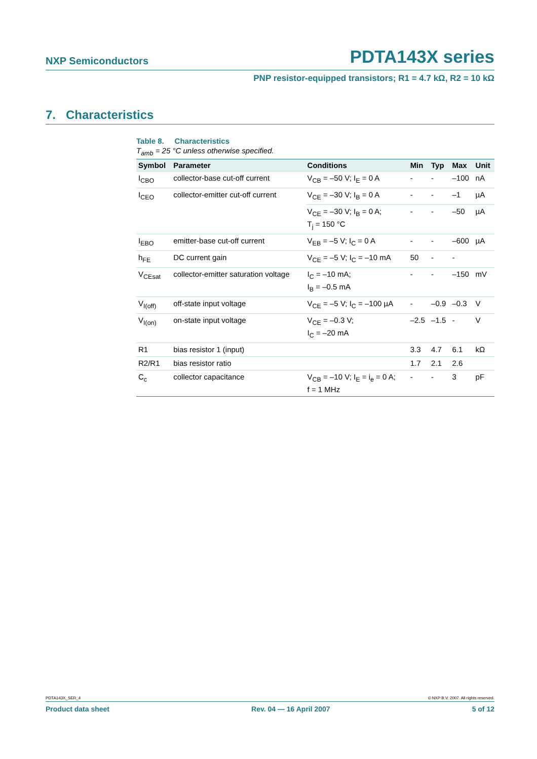NXP Semiconductors PDTA143X series
PNP resistor-equipped transistors; R1 = 4.7 kΩ, R2 = 10 kΩ
7. Characteristics
Table 8. Characteristics
T<sub>amb</sub> = 25 °C unless otherwise specified.
| Symbol | Parameter | Conditions | Min | Typ | Max | Unit |
| --- | --- | --- | --- | --- | --- | --- |
| I<sub>CBO</sub> | collector-base cut-off current | V<sub>CB</sub> = –50 V; I<sub>E</sub> = 0 A | - | - | –100 | nA |
| I<sub>CEO</sub> | collector-emitter cut-off current | V<sub>CE</sub> = –30 V; I<sub>B</sub> = 0 A | - | - | –1 | µA |
| | | V<sub>CE</sub> = –30 V; I<sub>B</sub> = 0 A; T<sub>j</sub> = 150 °C | - | - | –50 | µA |
| I<sub>EBO</sub> | emitter-base cut-off current | V<sub>EB</sub> = –5 V; I<sub>C</sub> = 0 A | - | - | –600 | µA |
| h<sub>FE</sub> | DC current gain | V<sub>CE</sub> = –5 V; I<sub>C</sub> = –10 mA | 50 | - | - | |
| V<sub>CEsat</sub> | collector-emitter saturation voltage | I<sub>C</sub> = –10 mA; I<sub>B</sub> = –0.5 mA | - | - | –150 | mV |
| V<sub>I(off)</sub> | off-state input voltage | V<sub>CE</sub> = –5 V; I<sub>C</sub> = –100 µA | - | –0.9 | –0.3 | V |
| V<sub>I(on)</sub> | on-state input voltage | V<sub>CE</sub> = –0.3 V; I<sub>C</sub> = –20 mA | –2.5 | –1.5 | - | V |
| R1 | bias resistor 1 (input) | | 3.3 | 4.7 | 6.1 | kΩ |
| R2/R1 | bias resistor ratio | | 1.7 | 2.1 | 2.6 | |
| C<sub>c</sub> | collector capacitance | V<sub>CB</sub> = –10 V; I<sub>E</sub> = i<sub>e</sub> = 0 A; f = 1 MHz | - | - | 3 | pF |
PDTA143X_SER_4 © NXP B.V. 2007. All rights reserved.
Product data sheet Rev. 04 — 16 April 2007 5 of 12